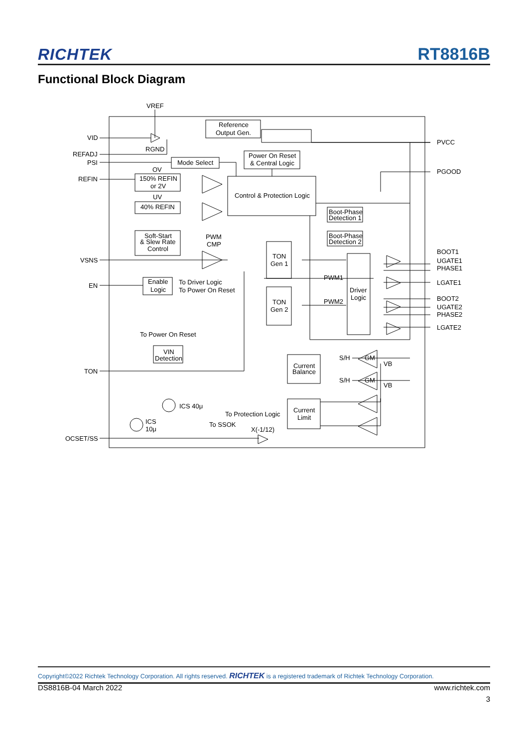RICHTEK RT8816B
Functional Block Diagram
Reference
Output Gen.
Power On Reset
& Central Logic
Mode Select
Control & Protection Logic
150% REFIN
or 2V
40% REFIN
Soft-Start
& Slew Rate
Control
Enable
Logic
TON
Gen 1
TON
Gen 2
Driver
Logic
Boot-Phase
Detection 1
Boot-Phase
Detection 2
Current
Balance
Current
Limit
Detection
VREF
VID
RGND
REFADJ
PSI
OV
UV
REFIN
VSNS
EN
TON
OCSET/SS
PWM
CMP
To Driver Logic
To Power On Reset
To Power On Reset
VIN
ICS 40μ
ICS
10μ
To Protection Logic
To SSOK
X(-1/12)
PWM1
PWM2
S/H
S/H
GM
GM
VB
VB
PVCC
PGOOD
BOOT1
UGATE1
PHASE1
LGATE1
BOOT2
UGATE2
PHASE2
LGATE2
Copyright©2022 Richtek Technology Corporation. All rights reserved. RICHTEK is a registered trademark of Richtek Technology Corporation.
DS8816B-04 March 2022 www.richtek.com
3